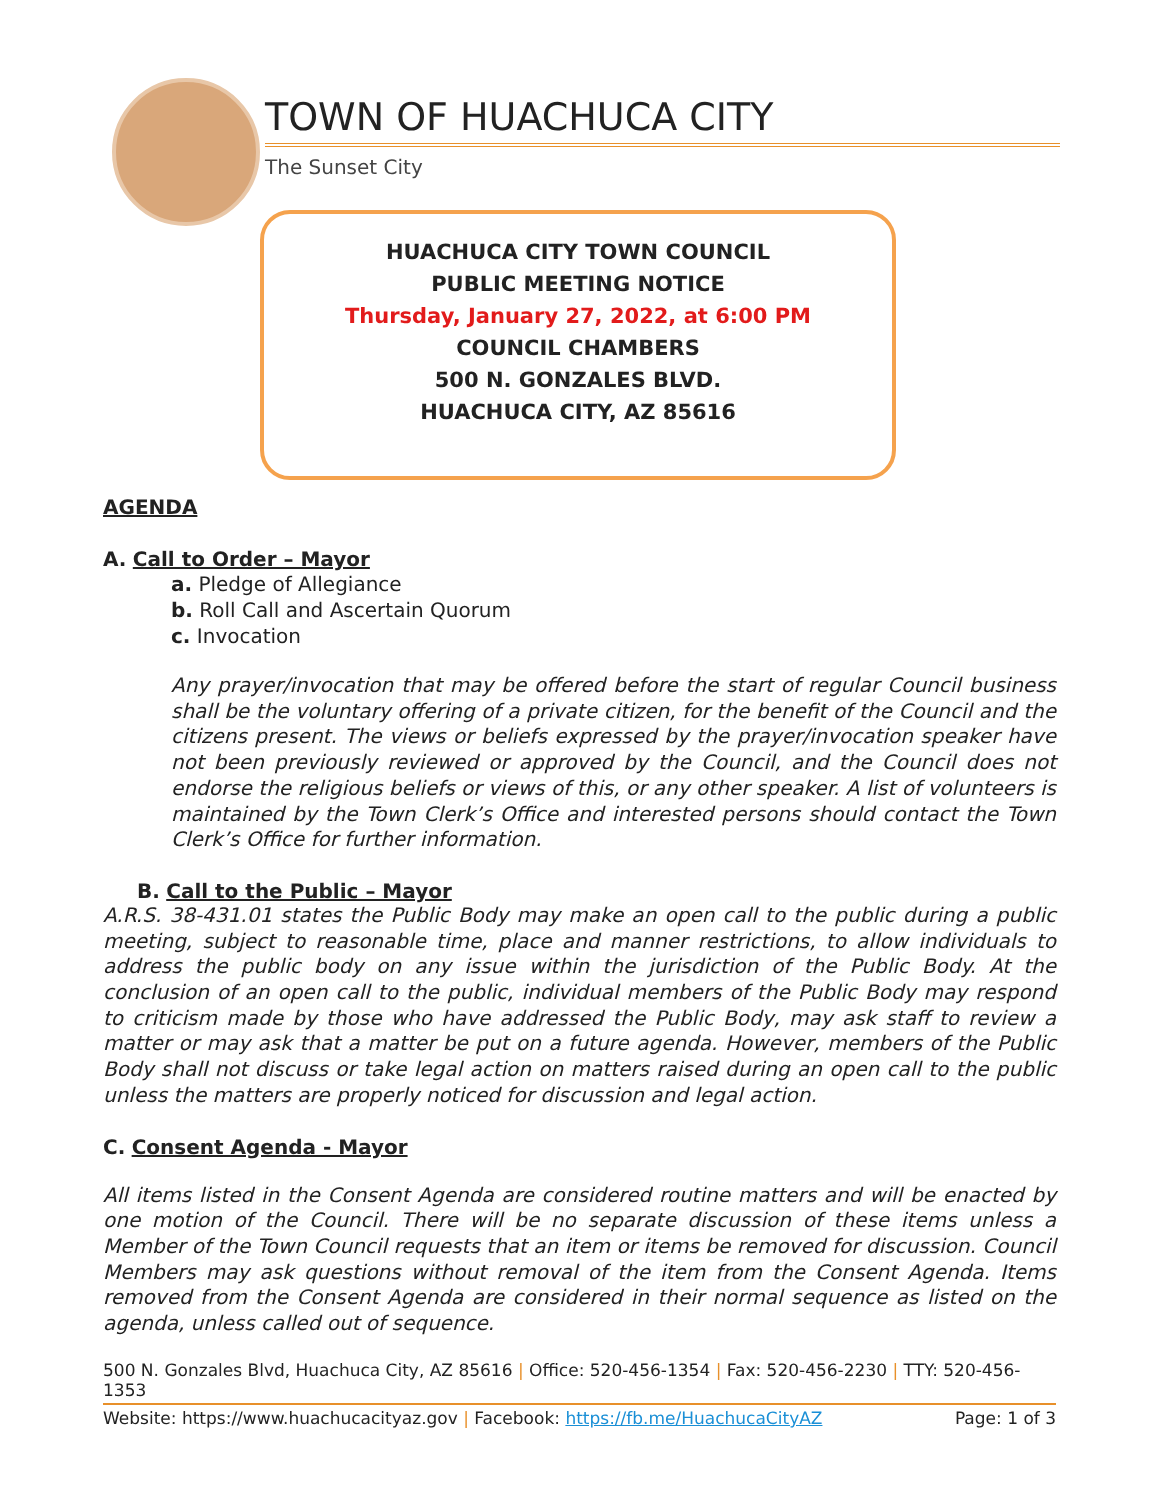TOWN OF HUACHUCA CITY
The Sunset City
HUACHUCA CITY TOWN COUNCIL
PUBLIC MEETING NOTICE
Thursday, January 27, 2022, at 6:00 PM
COUNCIL CHAMBERS
500 N. GONZALES BLVD.
HUACHUCA CITY, AZ 85616
AGENDA
A. Call to Order – Mayor
a. Pledge of Allegiance
b. Roll Call and Ascertain Quorum
c. Invocation
Any prayer/invocation that may be offered before the start of regular Council business shall be the voluntary offering of a private citizen, for the benefit of the Council and the citizens present. The views or beliefs expressed by the prayer/invocation speaker have not been previously reviewed or approved by the Council, and the Council does not endorse the religious beliefs or views of this, or any other speaker. A list of volunteers is maintained by the Town Clerk’s Office and interested persons should contact the Town Clerk’s Office for further information.
B. Call to the Public – Mayor
A.R.S. 38-431.01 states the Public Body may make an open call to the public during a public meeting, subject to reasonable time, place and manner restrictions, to allow individuals to address the public body on any issue within the jurisdiction of the Public Body. At the conclusion of an open call to the public, individual members of the Public Body may respond to criticism made by those who have addressed the Public Body, may ask staff to review a matter or may ask that a matter be put on a future agenda. However, members of the Public Body shall not discuss or take legal action on matters raised during an open call to the public unless the matters are properly noticed for discussion and legal action.
C. Consent Agenda - Mayor
All items listed in the Consent Agenda are considered routine matters and will be enacted by one motion of the Council. There will be no separate discussion of these items unless a Member of the Town Council requests that an item or items be removed for discussion. Council Members may ask questions without removal of the item from the Consent Agenda. Items removed from the Consent Agenda are considered in their normal sequence as listed on the agenda, unless called out of sequence.
500 N. Gonzales Blvd, Huachuca City, AZ 85616 | Office: 520-456-1354 | Fax: 520-456-2230 | TTY: 520-456-1353
Website: https://www.huachucacityaz.gov | Facebook: https://fb.me/HuachucaCityAZ Page: 1 of 3